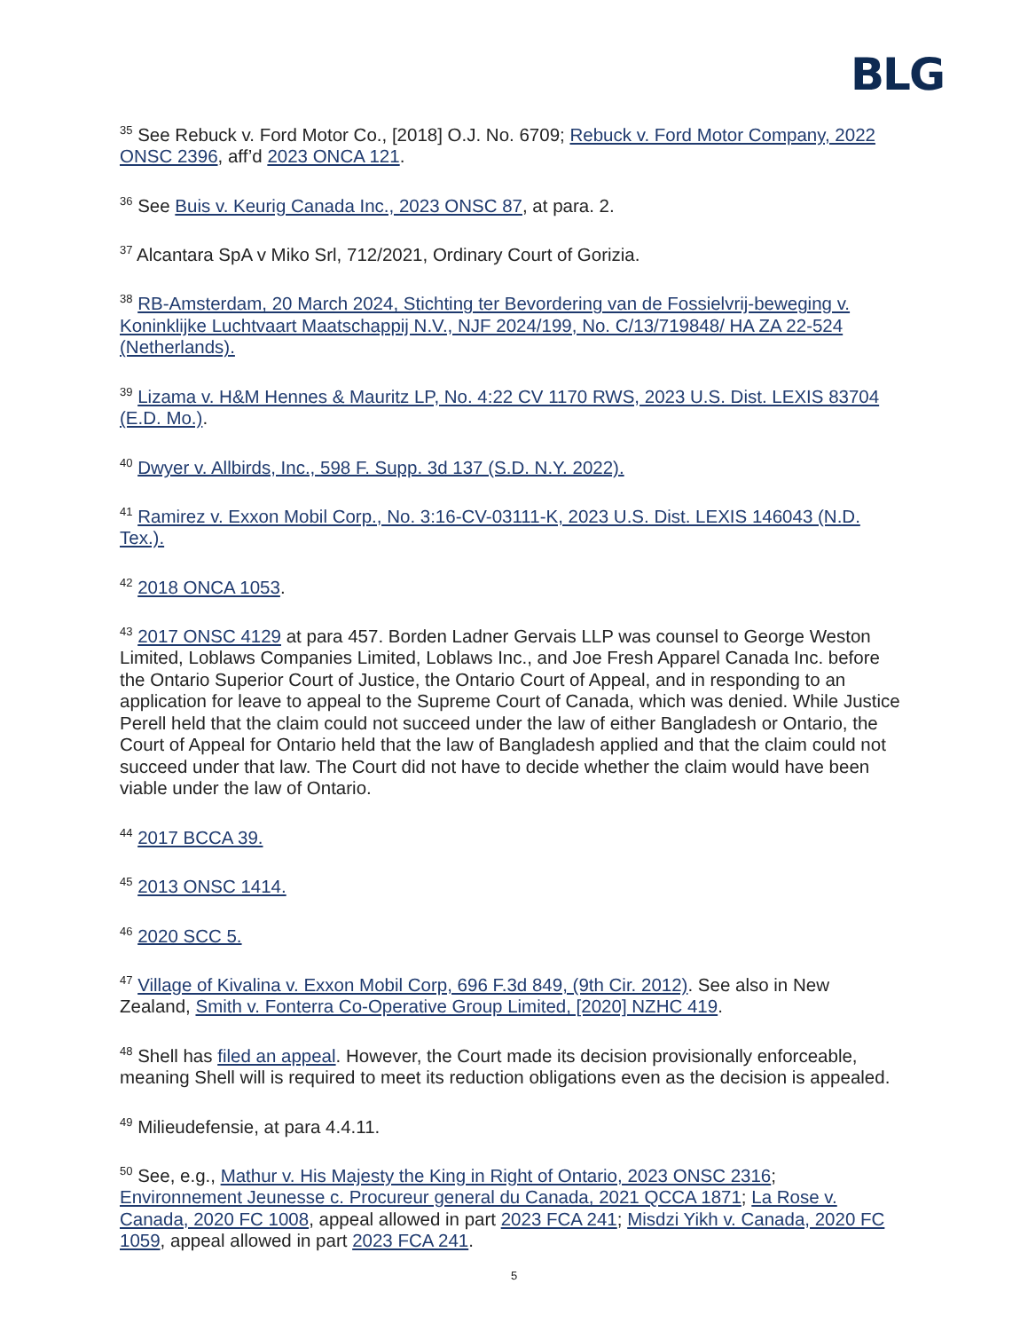BLG
<sup>35</sup> See Rebuck v. Ford Motor Co., [2018] O.J. No. 6709; Rebuck v. Ford Motor Company, 2022 ONSC 2396, aff’d 2023 ONCA 121.
<sup>36</sup> See Buis v. Keurig Canada Inc., 2023 ONSC 87, at para. 2.
<sup>37</sup> Alcantara SpA v Miko Srl, 712/2021, Ordinary Court of Gorizia.
<sup>38</sup> RB-Amsterdam, 20 March 2024, Stichting ter Bevordering van de Fossielvrij-beweging v. Koninklijke Luchtvaart Maatschappij N.V., NJF 2024/199, No. C/13/719848/ HA ZA 22-524 (Netherlands).
<sup>39</sup> Lizama v. H&M Hennes & Mauritz LP, No. 4:22 CV 1170 RWS, 2023 U.S. Dist. LEXIS 83704 (E.D. Mo.).
<sup>40</sup> Dwyer v. Allbirds, Inc., 598 F. Supp. 3d 137 (S.D. N.Y. 2022).
<sup>41</sup> Ramirez v. Exxon Mobil Corp., No. 3:16-CV-03111-K, 2023 U.S. Dist. LEXIS 146043 (N.D. Tex.).
<sup>42</sup> 2018 ONCA 1053.
<sup>43</sup> 2017 ONSC 4129 at para 457. Borden Ladner Gervais LLP was counsel to George Weston Limited, Loblaws Companies Limited, Loblaws Inc., and Joe Fresh Apparel Canada Inc. before the Ontario Superior Court of Justice, the Ontario Court of Appeal, and in responding to an application for leave to appeal to the Supreme Court of Canada, which was denied. While Justice Perell held that the claim could not succeed under the law of either Bangladesh or Ontario, the Court of Appeal for Ontario held that the law of Bangladesh applied and that the claim could not succeed under that law. The Court did not have to decide whether the claim would have been viable under the law of Ontario.
<sup>44</sup> 2017 BCCA 39.
<sup>45</sup> 2013 ONSC 1414.
<sup>46</sup> 2020 SCC 5.
<sup>47</sup> Village of Kivalina v. Exxon Mobil Corp, 696 F.3d 849, (9th Cir. 2012). See also in New Zealand, Smith v. Fonterra Co-Operative Group Limited, [2020] NZHC 419.
<sup>48</sup> Shell has filed an appeal. However, the Court made its decision provisionally enforceable, meaning Shell will is required to meet its reduction obligations even as the decision is appealed.
<sup>49</sup> Milieudefensie, at para 4.4.11.
<sup>50</sup> See, e.g., Mathur v. His Majesty the King in Right of Ontario, 2023 ONSC 2316; Environnement Jeunesse c. Procureur general du Canada, 2021 QCCA 1871; La Rose v. Canada, 2020 FC 1008, appeal allowed in part 2023 FCA 241; Misdzi Yikh v. Canada, 2020 FC 1059, appeal allowed in part 2023 FCA 241.
5